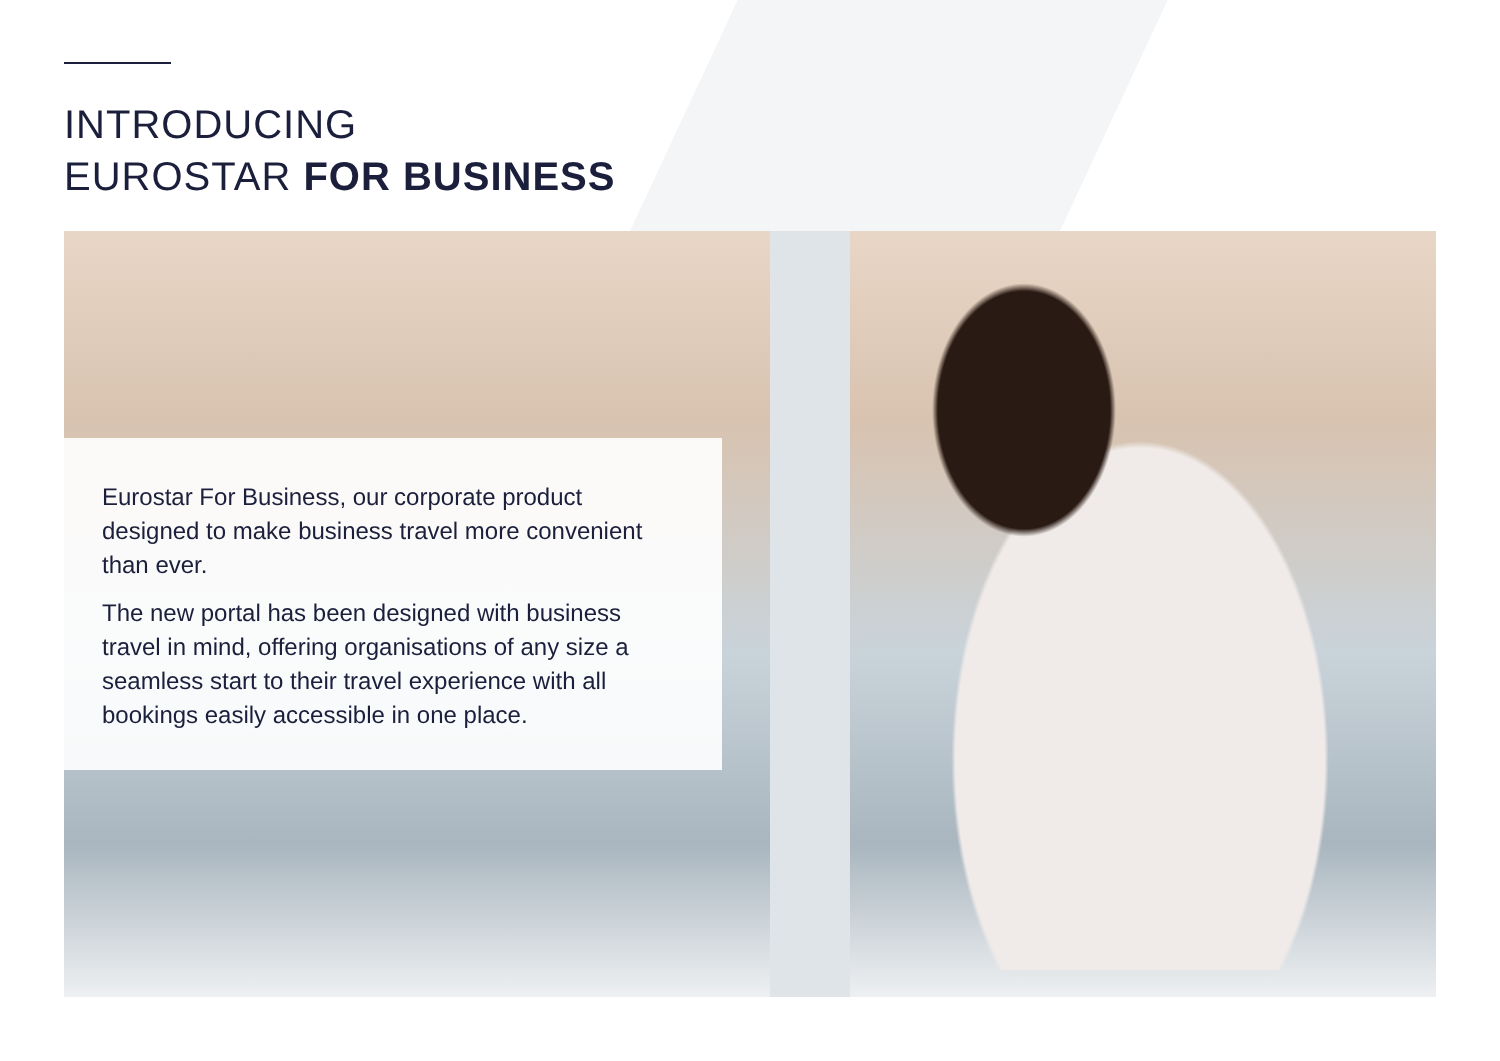INTRODUCING
EUROSTAR FOR BUSINESS
Eurostar For Business, our corporate product designed to make business travel more convenient than ever.
The new portal has been designed with business travel in mind, offering organisations of any size a seamless start to their travel experience with all bookings easily accessible in one place.